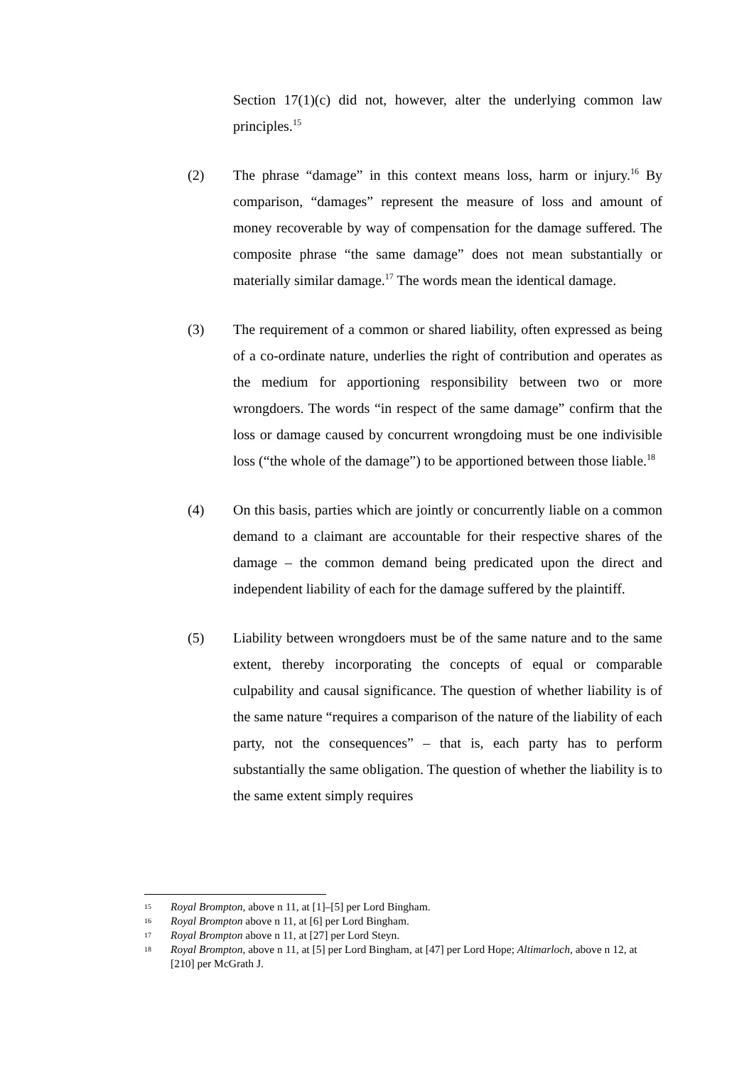Section 17(1)(c) did not, however, alter the underlying common law principles.<sup>15</sup>
(2) The phrase “damage” in this context means loss, harm or injury.<sup>16</sup> By comparison, “damages” represent the measure of loss and amount of money recoverable by way of compensation for the damage suffered. The composite phrase “the same damage” does not mean substantially or materially similar damage.<sup>17</sup> The words mean the identical damage.
(3) The requirement of a common or shared liability, often expressed as being of a co-ordinate nature, underlies the right of contribution and operates as the medium for apportioning responsibility between two or more wrongdoers. The words “in respect of the same damage” confirm that the loss or damage caused by concurrent wrongdoing must be one indivisible loss (“the whole of the damage”) to be apportioned between those liable.<sup>18</sup>
(4) On this basis, parties which are jointly or concurrently liable on a common demand to a claimant are accountable for their respective shares of the damage – the common demand being predicated upon the direct and independent liability of each for the damage suffered by the plaintiff.
(5) Liability between wrongdoers must be of the same nature and to the same extent, thereby incorporating the concepts of equal or comparable culpability and causal significance. The question of whether liability is of the same nature “requires a comparison of the nature of the liability of each party, not the consequences” – that is, each party has to perform substantially the same obligation. The question of whether the liability is to the same extent simply requires
15 Royal Brompton, above n 11, at [1]–[5] per Lord Bingham.
16 Royal Brompton above n 11, at [6] per Lord Bingham.
17 Royal Brompton above n 11, at [27] per Lord Steyn.
18 Royal Brompton, above n 11, at [5] per Lord Bingham, at [47] per Lord Hope; Altimarloch, above n 12, at [210] per McGrath J.